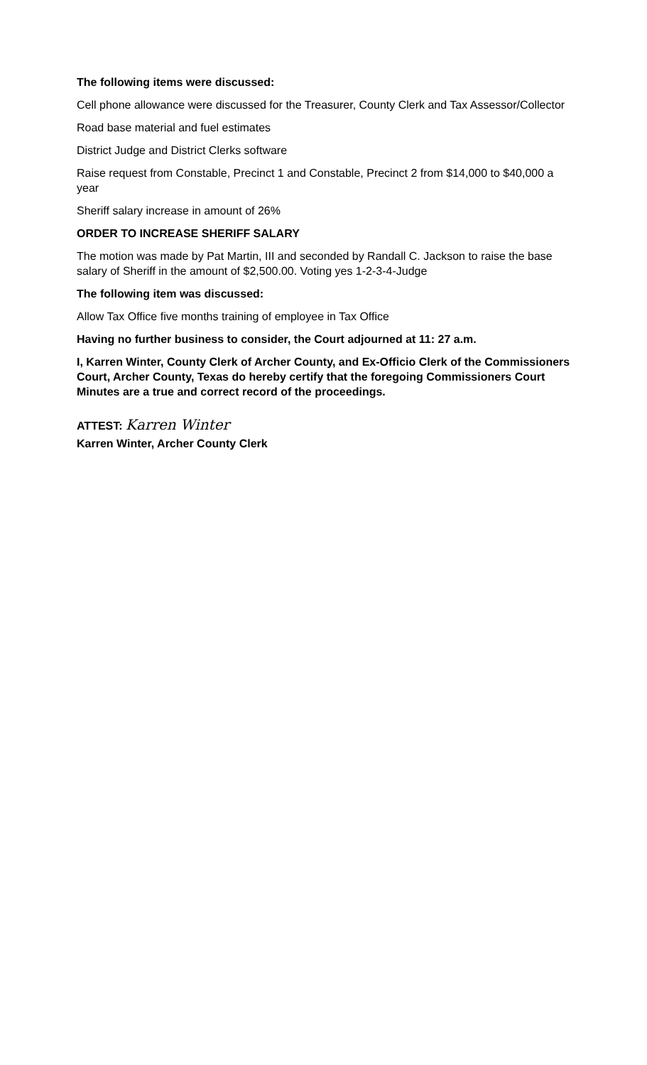The following items were discussed:
Cell phone allowance were discussed for the Treasurer, County Clerk and Tax Assessor/Collector
Road base material and fuel estimates
District Judge and District Clerks software
Raise request from Constable, Precinct 1 and Constable, Precinct 2 from $14,000 to $40,000 a year
Sheriff salary increase in amount of 26%
ORDER TO INCREASE SHERIFF SALARY
The motion was made by Pat Martin, III and seconded by Randall C. Jackson to raise the base salary of Sheriff in the amount of $2,500.00. Voting yes 1-2-3-4-Judge
The following item was discussed:
Allow Tax Office five months training of employee in Tax Office
Having no further business to consider, the Court adjourned at 11: 27 a.m.
I, Karren Winter, County Clerk of Archer County, and Ex-Officio Clerk of the Commissioners Court, Archer County, Texas do hereby certify that the foregoing Commissioners Court Minutes are a true and correct record of the proceedings.
ATTEST: Karren Winter
Karren Winter, Archer County Clerk